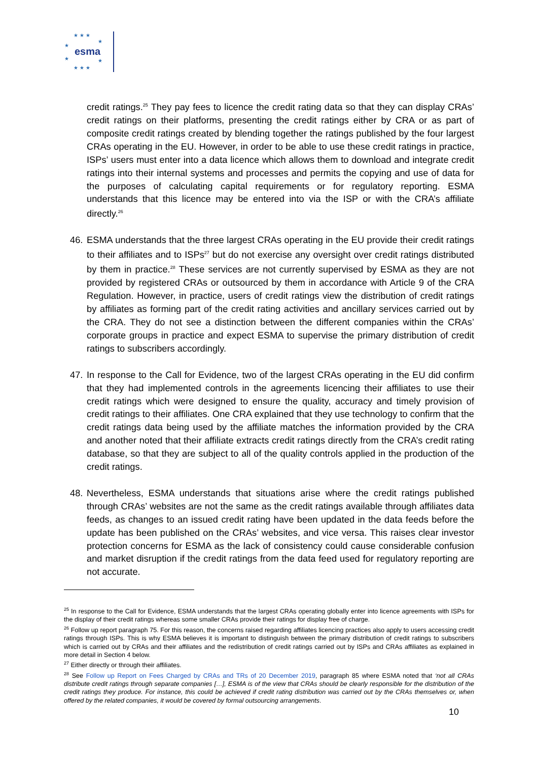★ ★ ★
★
★
★
★
★ ★ ★
esma
credit ratings.<sup>25</sup> They pay fees to licence the credit rating data so that they can display CRAs’ credit ratings on their platforms, presenting the credit ratings either by CRA or as part of composite credit ratings created by blending together the ratings published by the four largest CRAs operating in the EU. However, in order to be able to use these credit ratings in practice, ISPs’ users must enter into a data licence which allows them to download and integrate credit ratings into their internal systems and processes and permits the copying and use of data for the purposes of calculating capital requirements or for regulatory reporting. ESMA understands that this licence may be entered into via the ISP or with the CRA’s affiliate directly.<sup>26</sup>
46. ESMA understands that the three largest CRAs operating in the EU provide their credit ratings to their affiliates and to ISPs<sup>27</sup> but do not exercise any oversight over credit ratings distributed by them in practice.<sup>28</sup> These services are not currently supervised by ESMA as they are not provided by registered CRAs or outsourced by them in accordance with Article 9 of the CRA Regulation. However, in practice, users of credit ratings view the distribution of credit ratings by affiliates as forming part of the credit rating activities and ancillary services carried out by the CRA. They do not see a distinction between the different companies within the CRAs’ corporate groups in practice and expect ESMA to supervise the primary distribution of credit ratings to subscribers accordingly.
47. In response to the Call for Evidence, two of the largest CRAs operating in the EU did confirm that they had implemented controls in the agreements licencing their affiliates to use their credit ratings which were designed to ensure the quality, accuracy and timely provision of credit ratings to their affiliates. One CRA explained that they use technology to confirm that the credit ratings data being used by the affiliate matches the information provided by the CRA and another noted that their affiliate extracts credit ratings directly from the CRA’s credit rating database, so that they are subject to all of the quality controls applied in the production of the credit ratings.
48. Nevertheless, ESMA understands that situations arise where the credit ratings published through CRAs’ websites are not the same as the credit ratings available through affiliates data feeds, as changes to an issued credit rating have been updated in the data feeds before the update has been published on the CRAs’ websites, and vice versa. This raises clear investor protection concerns for ESMA as the lack of consistency could cause considerable confusion and market disruption if the credit ratings from the data feed used for regulatory reporting are not accurate.
<sup>25</sup> In response to the Call for Evidence, ESMA understands that the largest CRAs operating globally enter into licence agreements with ISPs for the display of their credit ratings whereas some smaller CRAs provide their ratings for display free of charge.
<sup>26</sup> Follow up report paragraph 75. For this reason, the concerns raised regarding affiliates licencing practices also apply to users accessing credit ratings through ISPs. This is why ESMA believes it is important to distinguish between the primary distribution of credit ratings to subscribers which is carried out by CRAs and their affiliates and the redistribution of credit ratings carried out by ISPs and CRAs affiliates as explained in more detail in Section 4 below.
<sup>27</sup> Either directly or through their affiliates.
<sup>28</sup> See Follow up Report on Fees Charged by CRAs and TRs of 20 December 2019, paragraph 85 where ESMA noted that ‘not all CRAs distribute credit ratings through separate companies […], ESMA is of the view that CRAs should be clearly responsible for the distribution of the credit ratings they produce. For instance, this could be achieved if credit rating distribution was carried out by the CRAs themselves or, when offered by the related companies, it would be covered by formal outsourcing arrangements.
10